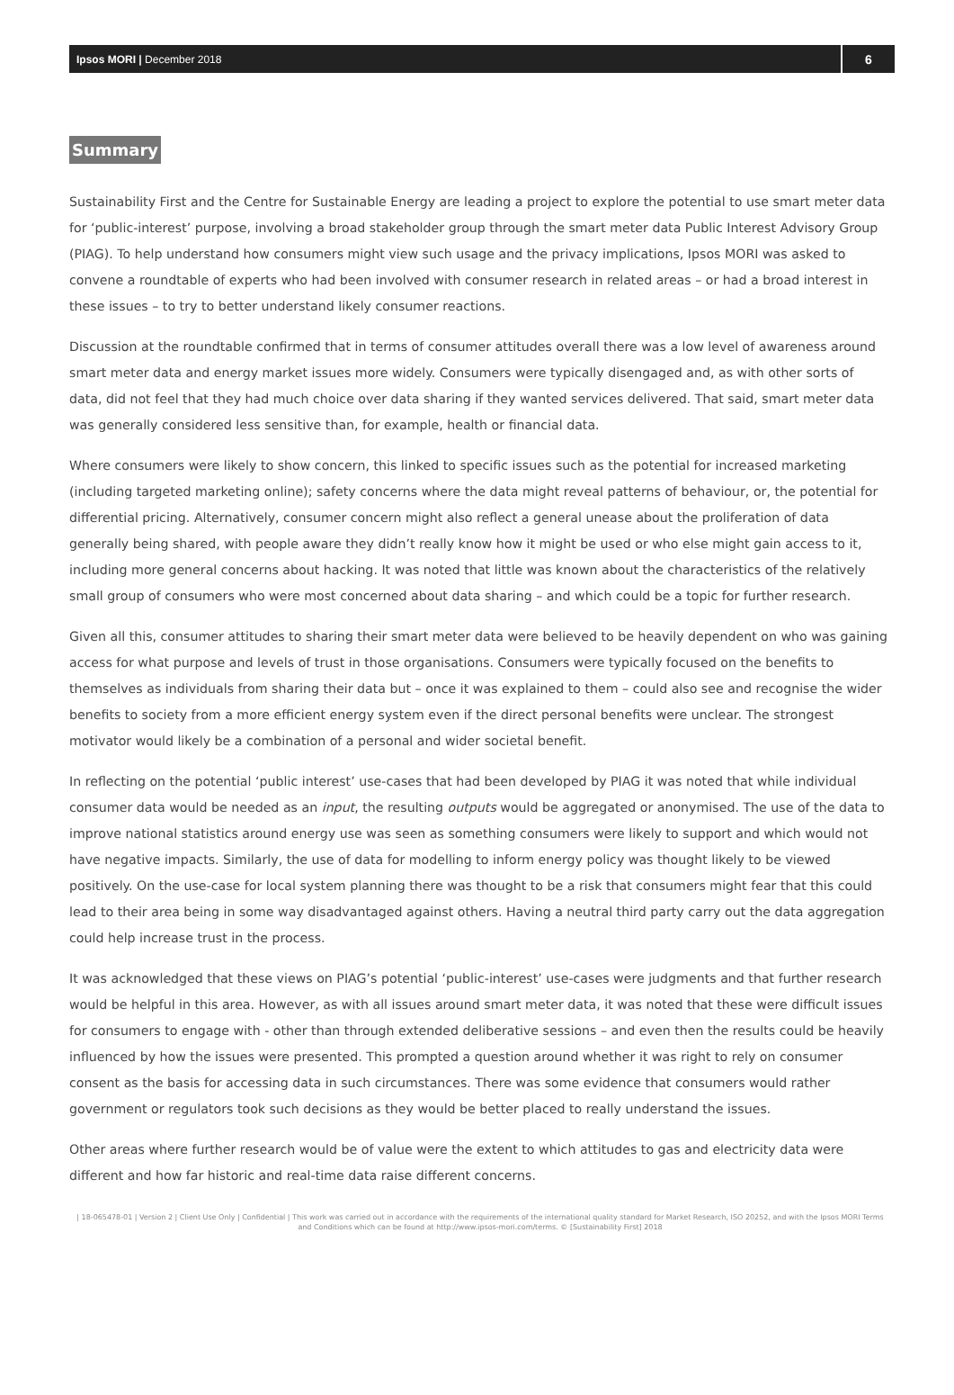Ipsos MORI | December 2018 6
Summary
Sustainability First and the Centre for Sustainable Energy are leading a project to explore the potential to use smart meter data for ‘public-interest’ purpose, involving a broad stakeholder group through the smart meter data Public Interest Advisory Group (PIAG). To help understand how consumers might view such usage and the privacy implications, Ipsos MORI was asked to convene a roundtable of experts who had been involved with consumer research in related areas – or had a broad interest in these issues – to try to better understand likely consumer reactions.
Discussion at the roundtable confirmed that in terms of consumer attitudes overall there was a low level of awareness around smart meter data and energy market issues more widely. Consumers were typically disengaged and, as with other sorts of data, did not feel that they had much choice over data sharing if they wanted services delivered. That said, smart meter data was generally considered less sensitive than, for example, health or financial data.
Where consumers were likely to show concern, this linked to specific issues such as the potential for increased marketing (including targeted marketing online); safety concerns where the data might reveal patterns of behaviour, or, the potential for differential pricing. Alternatively, consumer concern might also reflect a general unease about the proliferation of data generally being shared, with people aware they didn’t really know how it might be used or who else might gain access to it, including more general concerns about hacking. It was noted that little was known about the characteristics of the relatively small group of consumers who were most concerned about data sharing – and which could be a topic for further research.
Given all this, consumer attitudes to sharing their smart meter data were believed to be heavily dependent on who was gaining access for what purpose and levels of trust in those organisations. Consumers were typically focused on the benefits to themselves as individuals from sharing their data but – once it was explained to them – could also see and recognise the wider benefits to society from a more efficient energy system even if the direct personal benefits were unclear. The strongest motivator would likely be a combination of a personal and wider societal benefit.
In reflecting on the potential ‘public interest’ use-cases that had been developed by PIAG it was noted that while individual consumer data would be needed as an input, the resulting outputs would be aggregated or anonymised. The use of the data to improve national statistics around energy use was seen as something consumers were likely to support and which would not have negative impacts. Similarly, the use of data for modelling to inform energy policy was thought likely to be viewed positively. On the use-case for local system planning there was thought to be a risk that consumers might fear that this could lead to their area being in some way disadvantaged against others. Having a neutral third party carry out the data aggregation could help increase trust in the process.
It was acknowledged that these views on PIAG’s potential ‘public-interest’ use-cases were judgments and that further research would be helpful in this area. However, as with all issues around smart meter data, it was noted that these were difficult issues for consumers to engage with - other than through extended deliberative sessions – and even then the results could be heavily influenced by how the issues were presented. This prompted a question around whether it was right to rely on consumer consent as the basis for accessing data in such circumstances. There was some evidence that consumers would rather government or regulators took such decisions as they would be better placed to really understand the issues.
Other areas where further research would be of value were the extent to which attitudes to gas and electricity data were different and how far historic and real-time data raise different concerns.
| 18-065478-01 | Version 2 | Client Use Only | Confidential | This work was carried out in accordance with the requirements of the international quality standard for Market Research, ISO 20252, and with the Ipsos MORI Terms and Conditions which can be found at http://www.ipsos-mori.com/terms. © [Sustainability First] 2018